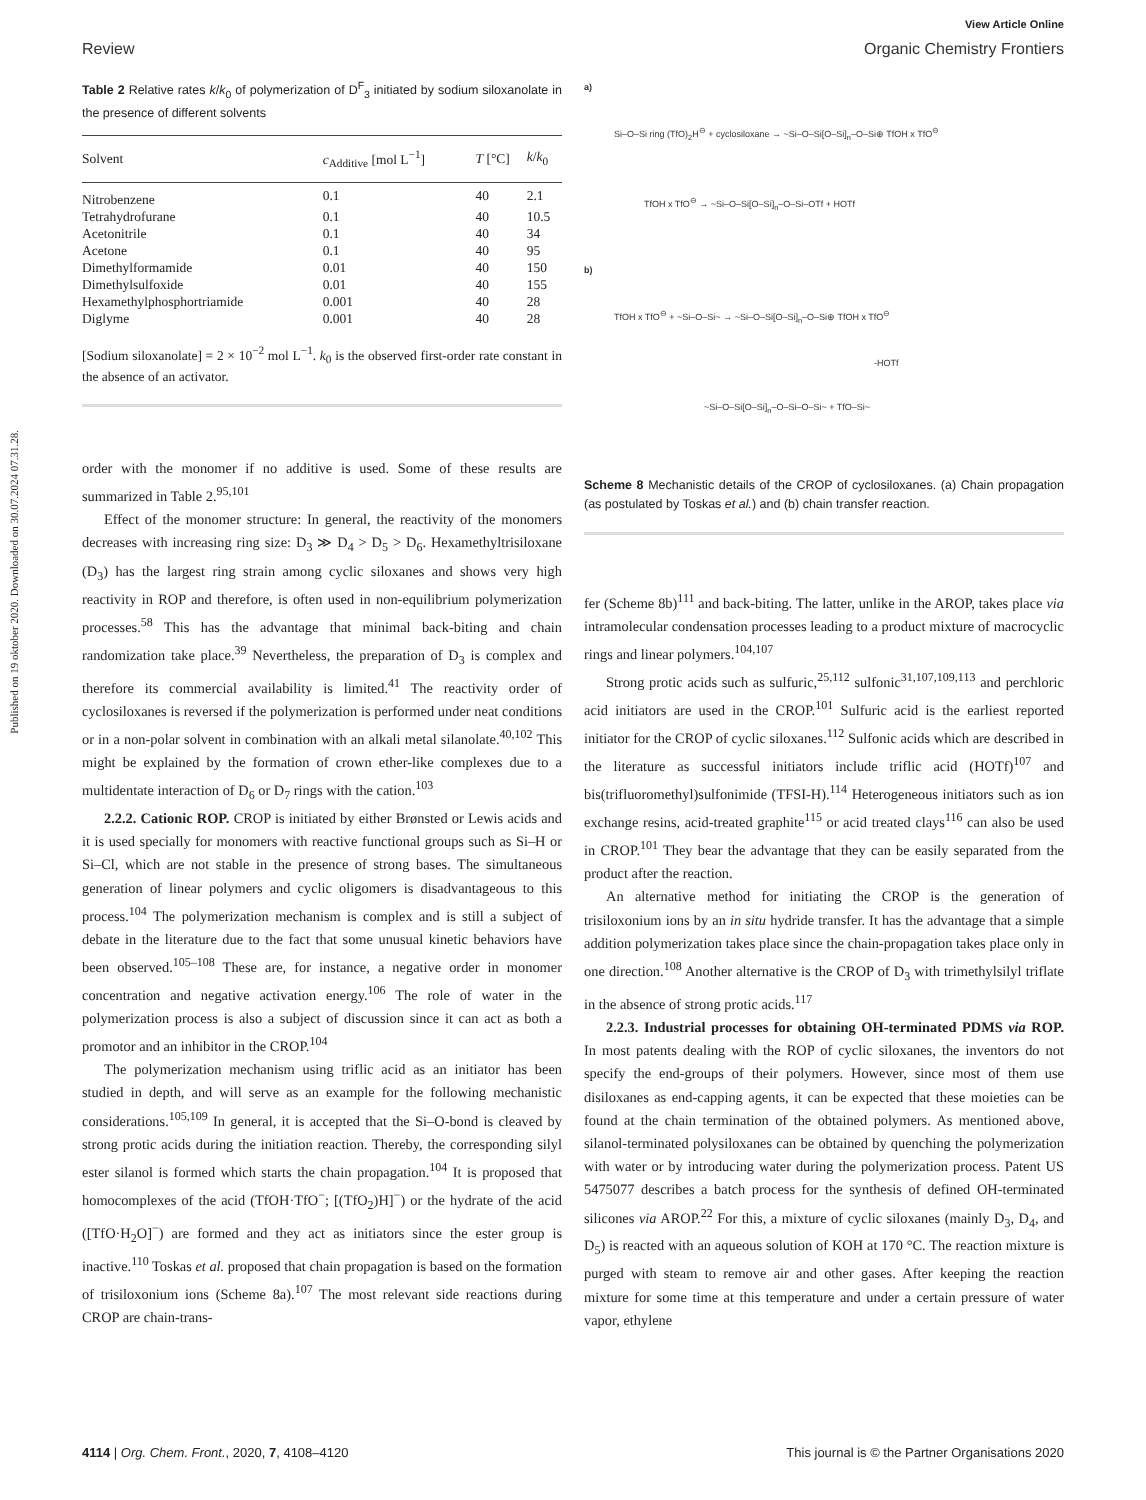Published on 19 oktober 2020. Downloaded on 30.07.2024 07.31.28.
View Article Online
Review Organic Chemistry Frontiers
Table 2 Relative rates k/k<sub>0</sub> of polymerization of D<sup>F</sup><sub>3</sub> initiated by sodium siloxanolate in the presence of different solvents
| Solvent | c<sub>Additive</sub> [mol L<sup>−1</sup>] | T [°C] | k / k<sub>0</sub> |
| --- | --- | --- | --- |
| Nitrobenzene | 0.1 | 40 | 2.1 |
| Tetrahydrofurane | 0.1 | 40 | 10.5 |
| Acetonitrile | 0.1 | 40 | 34 |
| Acetone | 0.1 | 40 | 95 |
| Dimethylformamide | 0.01 | 40 | 150 |
| Dimethylsulfoxide | 0.01 | 40 | 155 |
| Hexamethylphosphortriamide | 0.001 | 40 | 28 |
| Diglyme | 0.001 | 40 | 28 |
[Sodium siloxanolate] = 2 × 10<sup>−2</sup> mol L<sup>−1</sup>. k<sub>0</sub> is the observed first-order rate constant in the absence of an activator.
order with the monomer if no additive is used. Some of these results are summarized in Table 2.<sup>95,101</sup>
Effect of the monomer structure: In general, the reactivity of the monomers decreases with increasing ring size: D<sub>3</sub> ≫ D<sub>4</sub> > D<sub>5</sub> > D<sub>6</sub>. Hexamethyltrisiloxane (D<sub>3</sub>) has the largest ring strain among cyclic siloxanes and shows very high reactivity in ROP and therefore, is often used in non-equilibrium polymerization processes.<sup>58</sup> This has the advantage that minimal back-biting and chain randomization take place.<sup>39</sup> Nevertheless, the preparation of D<sub>3</sub> is complex and therefore its commercial availability is limited.<sup>41</sup> The reactivity order of cyclosiloxanes is reversed if the polymerization is performed under neat conditions or in a non-polar solvent in combination with an alkali metal silanolate.<sup>40,102</sup> This might be explained by the formation of crown ether-like complexes due to a multidentate interaction of D<sub>6</sub> or D<sub>7</sub> rings with the cation.<sup>103</sup>
2.2.2. Cationic ROP. CROP is initiated by either Brønsted or Lewis acids and it is used specially for monomers with reactive functional groups such as Si–H or Si–Cl, which are not stable in the presence of strong bases. The simultaneous generation of linear polymers and cyclic oligomers is disadvantageous to this process.<sup>104</sup> The polymerization mechanism is complex and is still a subject of debate in the literature due to the fact that some unusual kinetic behaviors have been observed.<sup>105–108</sup> These are, for instance, a negative order in monomer concentration and negative activation energy.<sup>106</sup> The role of water in the polymerization process is also a subject of discussion since it can act as both a promotor and an inhibitor in the CROP.<sup>104</sup>
The polymerization mechanism using triflic acid as an initiator has been studied in depth, and will serve as an example for the following mechanistic considerations.<sup>105,109</sup> In general, it is accepted that the Si–O-bond is cleaved by strong protic acids during the initiation reaction. Thereby, the corresponding silyl ester silanol is formed which starts the chain propagation.<sup>104</sup> It is proposed that homocomplexes of the acid (TfOH·TfO<sup>−</sup>; [(TfO<sub>2</sub>)H]<sup>−</sup>) or the hydrate of the acid ([TfO·H<sub>2</sub>O]<sup>−</sup>) are formed and they act as initiators since the ester group is inactive.<sup>110</sup> Toskas et al. proposed that chain propagation is based on the formation of trisiloxonium ions (Scheme 8a).<sup>107</sup> The most relevant side reactions during CROP are chain-trans-
a)
Si–O–Si ring (TfO)<sub>2</sub>H<sup>⊖</sup> + cyclosiloxane → ~Si–O–Si[O–Si]<sub>n</sub>–O–Si⊕ TfOH x TfO<sup>⊖</sup>
TfOH x TfO<sup>⊖</sup> → ~Si–O–Si[O–Si]<sub>n</sub>–O–Si–OTf + HOTf
b)
TfOH x TfO<sup>⊖</sup> + ~Si–O–Si~ → ~Si–O–Si[O–Si]<sub>n</sub>–O–Si⊕ TfOH x TfO<sup>⊖</sup>
-HOTf
~Si–O–Si[O–Si]<sub>n</sub>–O–Si–O–Si~ + TfO–Si~
Scheme 8 Mechanistic details of the CROP of cyclosiloxanes. (a) Chain propagation (as postulated by Toskas et al.) and (b) chain transfer reaction.
fer (Scheme 8b)<sup>111</sup> and back-biting. The latter, unlike in the AROP, takes place via intramolecular condensation processes leading to a product mixture of macrocyclic rings and linear polymers.<sup>104,107</sup>
Strong protic acids such as sulfuric,<sup>25,112</sup> sulfonic<sup>31,107,109,113</sup> and perchloric acid initiators are used in the CROP.<sup>101</sup> Sulfuric acid is the earliest reported initiator for the CROP of cyclic siloxanes.<sup>112</sup> Sulfonic acids which are described in the literature as successful initiators include triflic acid (HOTf)<sup>107</sup> and bis(trifluoromethyl)sulfonimide (TFSI-H).<sup>114</sup> Heterogeneous initiators such as ion exchange resins, acid-treated graphite<sup>115</sup> or acid treated clays<sup>116</sup> can also be used in CROP.<sup>101</sup> They bear the advantage that they can be easily separated from the product after the reaction.
An alternative method for initiating the CROP is the generation of trisiloxonium ions by an in situ hydride transfer. It has the advantage that a simple addition polymerization takes place since the chain-propagation takes place only in one direction.<sup>108</sup> Another alternative is the CROP of D<sub>3</sub> with trimethylsilyl triflate in the absence of strong protic acids.<sup>117</sup>
2.2.3. Industrial processes for obtaining OH-terminated PDMS via ROP. In most patents dealing with the ROP of cyclic siloxanes, the inventors do not specify the end-groups of their polymers. However, since most of them use disiloxanes as end-capping agents, it can be expected that these moieties can be found at the chain termination of the obtained polymers. As mentioned above, silanol-terminated polysiloxanes can be obtained by quenching the polymerization with water or by introducing water during the polymerization process. Patent US 5475077 describes a batch process for the synthesis of defined OH-terminated silicones via AROP.<sup>22</sup> For this, a mixture of cyclic siloxanes (mainly D<sub>3</sub>, D<sub>4</sub>, and D<sub>5</sub>) is reacted with an aqueous solution of KOH at 170 °C. The reaction mixture is purged with steam to remove air and other gases. After keeping the reaction mixture for some time at this temperature and under a certain pressure of water vapor, ethylene
4114 | Org. Chem. Front., 2020, 7, 4108–4120 This journal is © the Partner Organisations 2020